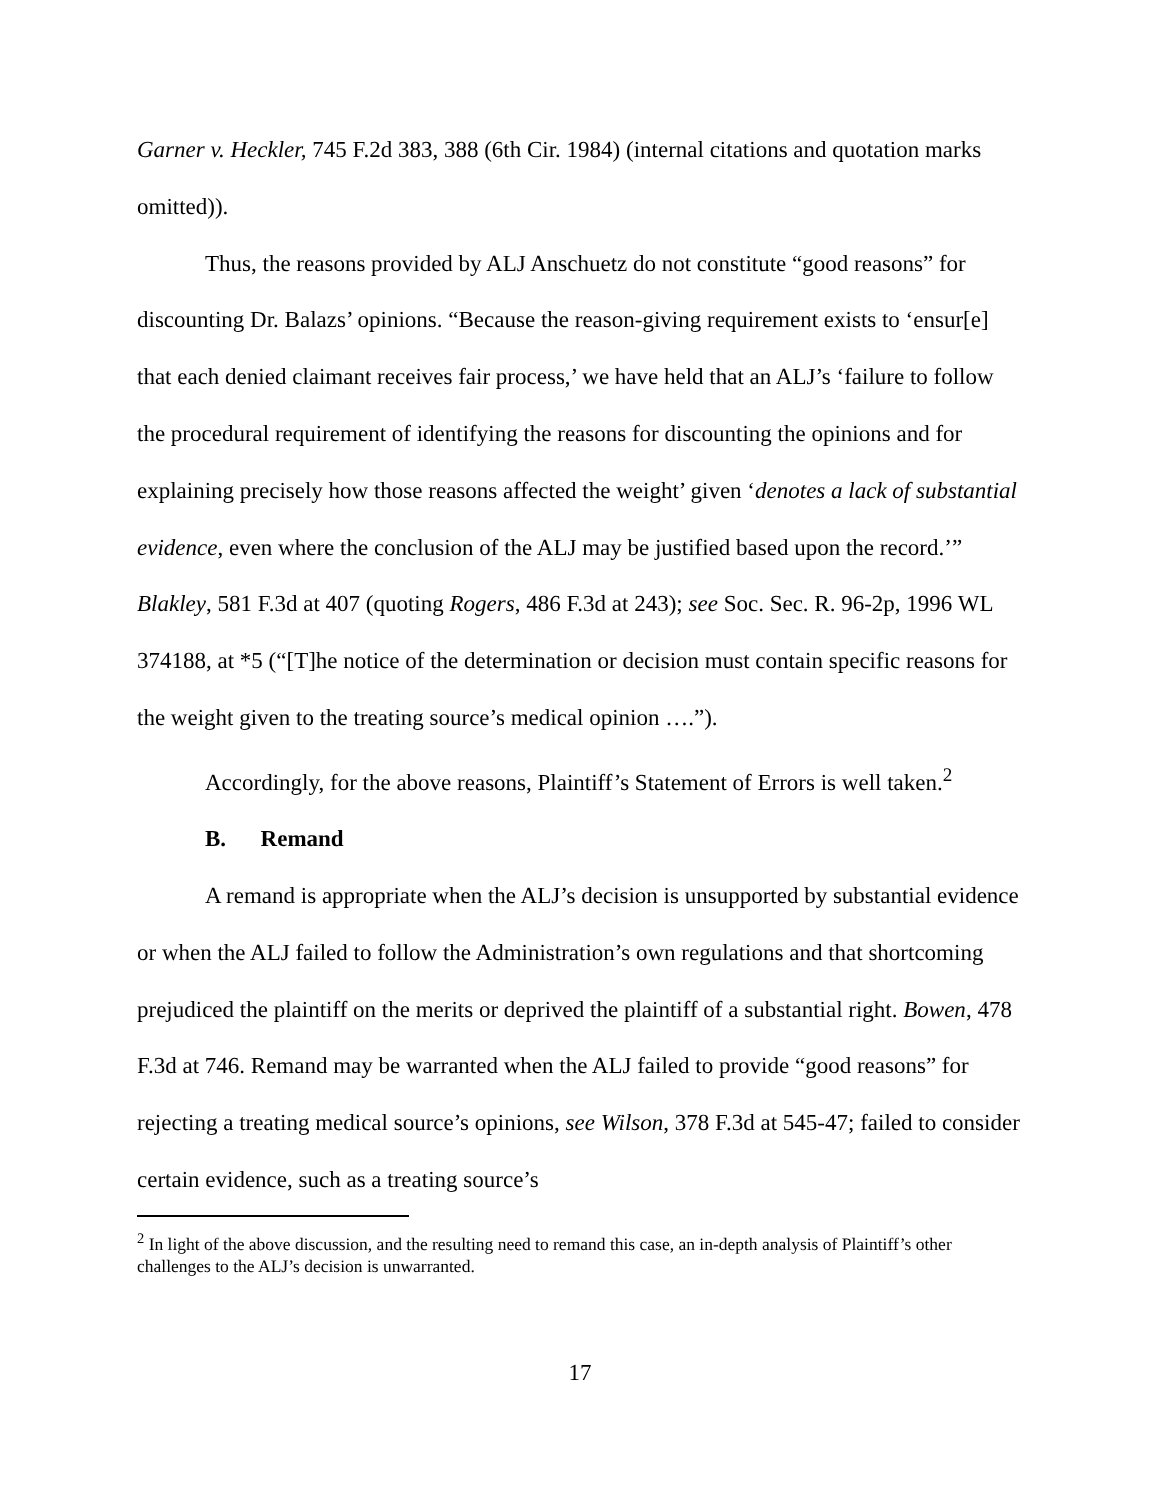Garner v. Heckler, 745 F.2d 383, 388 (6th Cir. 1984) (internal citations and quotation marks omitted)).
Thus, the reasons provided by ALJ Anschuetz do not constitute “good reasons” for discounting Dr. Balazs’ opinions. “Because the reason-giving requirement exists to ‘ensur[e] that each denied claimant receives fair process,’ we have held that an ALJ’s ‘failure to follow the procedural requirement of identifying the reasons for discounting the opinions and for explaining precisely how those reasons affected the weight’ given ‘denotes a lack of substantial evidence, even where the conclusion of the ALJ may be justified based upon the record.’” Blakley, 581 F.3d at 407 (quoting Rogers, 486 F.3d at 243); see Soc. Sec. R. 96-2p, 1996 WL 374188, at *5 (“[T]he notice of the determination or decision must contain specific reasons for the weight given to the treating source’s medical opinion ….”).
Accordingly, for the above reasons, Plaintiff’s Statement of Errors is well taken.<sup>2</sup>
B. Remand
A remand is appropriate when the ALJ’s decision is unsupported by substantial evidence or when the ALJ failed to follow the Administration’s own regulations and that shortcoming prejudiced the plaintiff on the merits or deprived the plaintiff of a substantial right. Bowen, 478 F.3d at 746. Remand may be warranted when the ALJ failed to provide “good reasons” for rejecting a treating medical source’s opinions, see Wilson, 378 F.3d at 545-47; failed to consider certain evidence, such as a treating source’s
<sup>2</sup> In light of the above discussion, and the resulting need to remand this case, an in-depth analysis of Plaintiff’s other challenges to the ALJ’s decision is unwarranted.
17